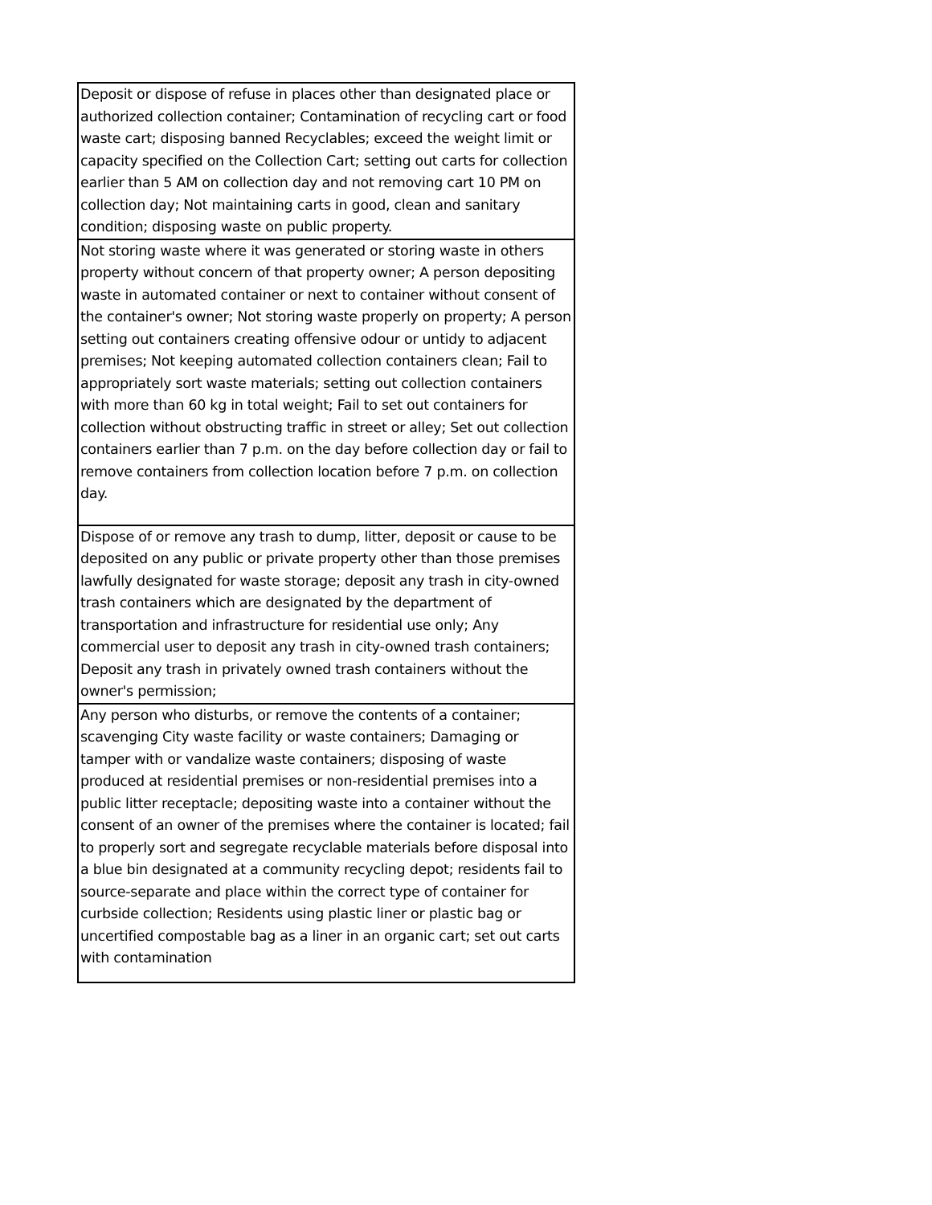| Deposit or dispose of refuse in places other than designated place or authorized collection container; Contamination of recycling cart or food waste cart; disposing banned Recyclables; exceed the weight limit or capacity specified on the Collection Cart; setting out carts for collection earlier than 5 AM on collection day and not removing cart 10 PM on collection day; Not maintaining carts in good, clean and sanitary condition; disposing waste on public property. |
| Not storing waste where it was generated or storing waste in others property without concern of that property owner; A person depositing waste in automated container or next to container without consent of the container's owner; Not storing waste properly on property; A person setting out containers creating offensive odour or untidy to adjacent premises; Not keeping automated collection containers clean; Fail to appropriately sort waste materials; setting out collection containers with more than 60 kg in total weight; Fail to set out containers for collection without obstructing traffic in street or alley; Set out collection containers earlier than 7 p.m. on the day before collection day or fail to remove containers from collection location before 7 p.m. on collection day. |
| Dispose of or remove any trash to dump, litter, deposit or cause to be deposited on any public or private property other than those premises lawfully designated for waste storage; deposit any trash in city-owned trash containers which are designated by the department of transportation and infrastructure for residential use only; Any commercial user to deposit any trash in city-owned trash containers; Deposit any trash in privately owned trash containers without the owner's permission; |
| Any person who disturbs, or remove the contents of a container; scavenging City waste facility or waste containers; Damaging or tamper with or vandalize waste containers; disposing of waste produced at residential premises or non-residential premises into a public litter receptacle; depositing waste into a container without the consent of an owner of the premises where the container is located; fail to properly sort and segregate recyclable materials before disposal into a blue bin designated at a community recycling depot; residents fail to source-separate and place within the correct type of container for curbside collection; Residents using plastic liner or plastic bag or uncertified compostable bag as a liner in an organic cart; set out carts with contamination |